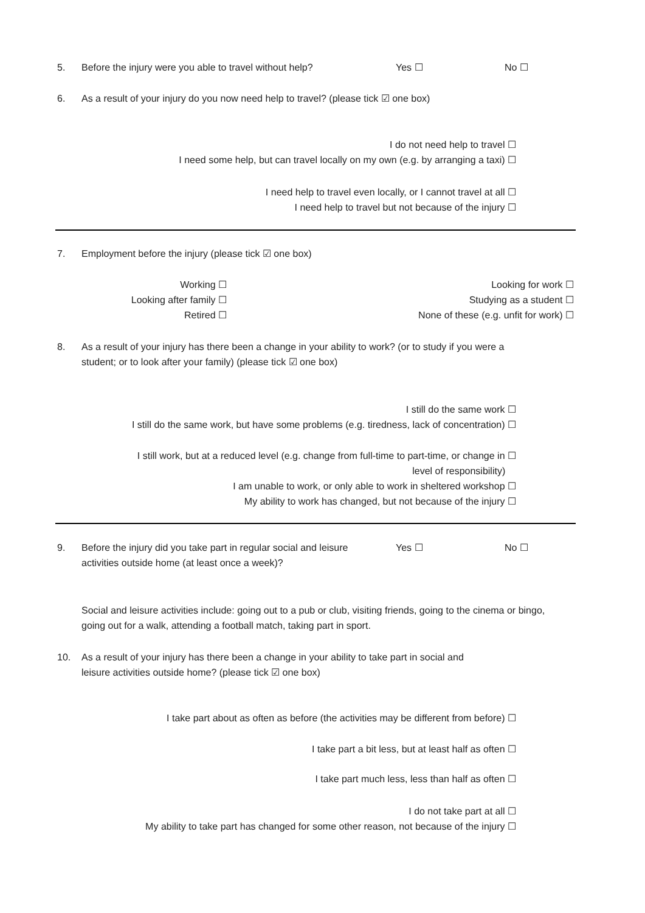5. Before the injury were you able to travel without help? Yes ☐ No ☐
6. As a result of your injury do you now need help to travel? (please tick ☑ one box)
I do not need help to travel ☐
I need some help, but can travel locally on my own (e.g. by arranging a taxi) ☐
I need help to travel even locally, or I cannot travel at all ☐
I need help to travel but not because of the injury ☐
7. Employment before the injury (please tick ☑ one box)
Working ☐
Looking after family ☐
Retired ☐
Looking for work ☐
Studying as a student ☐
None of these (e.g. unfit for work) ☐
8. As a result of your injury has there been a change in your ability to work? (or to study if you were a student; or to look after your family) (please tick ☑ one box)
I still do the same work ☐
I still do the same work, but have some problems (e.g. tiredness, lack of concentration) ☐
I still work, but at a reduced level (e.g. change from full-time to part-time, or change in ☐
level of responsibility)
I am unable to work, or only able to work in sheltered workshop ☐
My ability to work has changed, but not because of the injury ☐
9. Before the injury did you take part in regular social and leisure activities outside home (at least once a week)?
Yes ☐ No ☐
Social and leisure activities include: going out to a pub or club, visiting friends, going to the cinema or bingo, going out for a walk, attending a football match, taking part in sport.
10. As a result of your injury has there been a change in your ability to take part in social and leisure activities outside home? (please tick ☑ one box)
I take part about as often as before (the activities may be different from before) ☐
I take part a bit less, but at least half as often ☐
I take part much less, less than half as often ☐
I do not take part at all ☐
My ability to take part has changed for some other reason, not because of the injury ☐